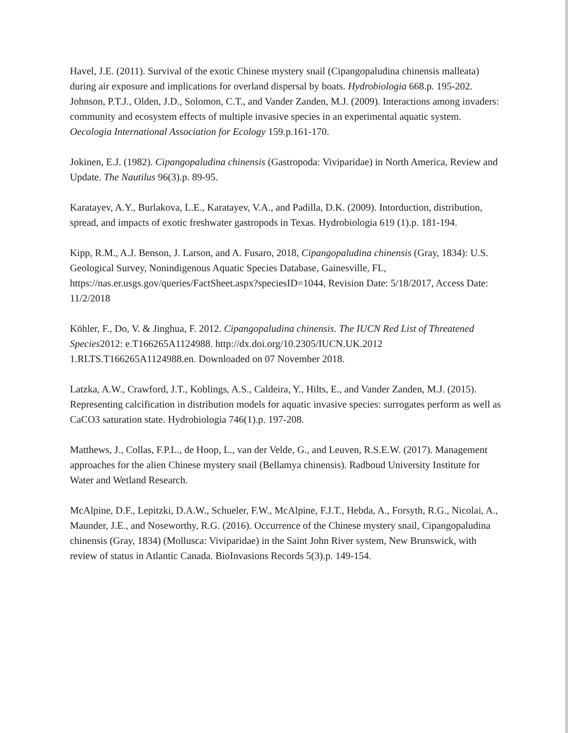Havel, J.E. (2011). Survival of the exotic Chinese mystery snail (Cipangopaludina chinensis malleata) during air exposure and implications for overland dispersal by boats. Hydrobiologia 668.p. 195-202.
Johnson, P.T.J., Olden, J.D., Solomon, C.T., and Vander Zanden, M.J. (2009). Interactions among invaders: community and ecosystem effects of multiple invasive species in an experimental aquatic system. Oecologia International Association for Ecology 159.p.161-170.
Jokinen, E.J. (1982). Cipangopaludina chinensis (Gastropoda: Viviparidae) in North America, Review and Update. The Nautilus 96(3).p. 89-95.
Karatayev, A.Y., Burlakova, L.E., Karatayev, V.A., and Padilla, D.K. (2009). Intorduction, distribution, spread, and impacts of exotic freshwater gastropods in Texas. Hydrobiologia 619 (1).p. 181-194.
Kipp, R.M., A.J. Benson, J. Larson, and A. Fusaro, 2018, Cipangopaludina chinensis (Gray, 1834): U.S. Geological Survey, Nonindigenous Aquatic Species Database, Gainesville, FL, https://nas.er.usgs.gov/queries/FactSheet.aspx?speciesID=1044, Revision Date: 5/18/2017, Access Date: 11/2/2018
Köhler, F., Do, V. & Jinghua, F. 2012. Cipangopaludina chinensis. The IUCN Red List of Threatened Species2012: e.T166265A1124988. http://dx.doi.org/10.2305/IUCN.UK.2012 1.RLTS.T166265A1124988.en. Downloaded on 07 November 2018.
Latzka, A.W., Crawford, J.T., Koblings, A.S., Caldeira, Y., Hilts, E., and Vander Zanden, M.J. (2015). Representing calcification in distribution models for aquatic invasive species: surrogates perform as well as CaCO3 saturation state. Hydrobiologia 746(1).p. 197-208.
Matthews, J., Collas, F.P.L., de Hoop, L., van der Velde, G., and Leuven, R.S.E.W. (2017). Management approaches for the alien Chinese mystery snail (Bellamya chinensis). Radboud University Institute for Water and Wetland Research.
McAlpine, D.F., Lepitzki, D.A.W., Schueler, F.W., McAlpine, F.J.T., Hebda, A., Forsyth, R.G., Nicolai, A., Maunder, J.E., and Noseworthy, R.G. (2016). Occurrence of the Chinese mystery snail, Cipangopaludina chinensis (Gray, 1834) (Mollusca: Viviparidae) in the Saint John River system, New Brunswick, with review of status in Atlantic Canada. BioInvasions Records 5(3).p. 149-154.